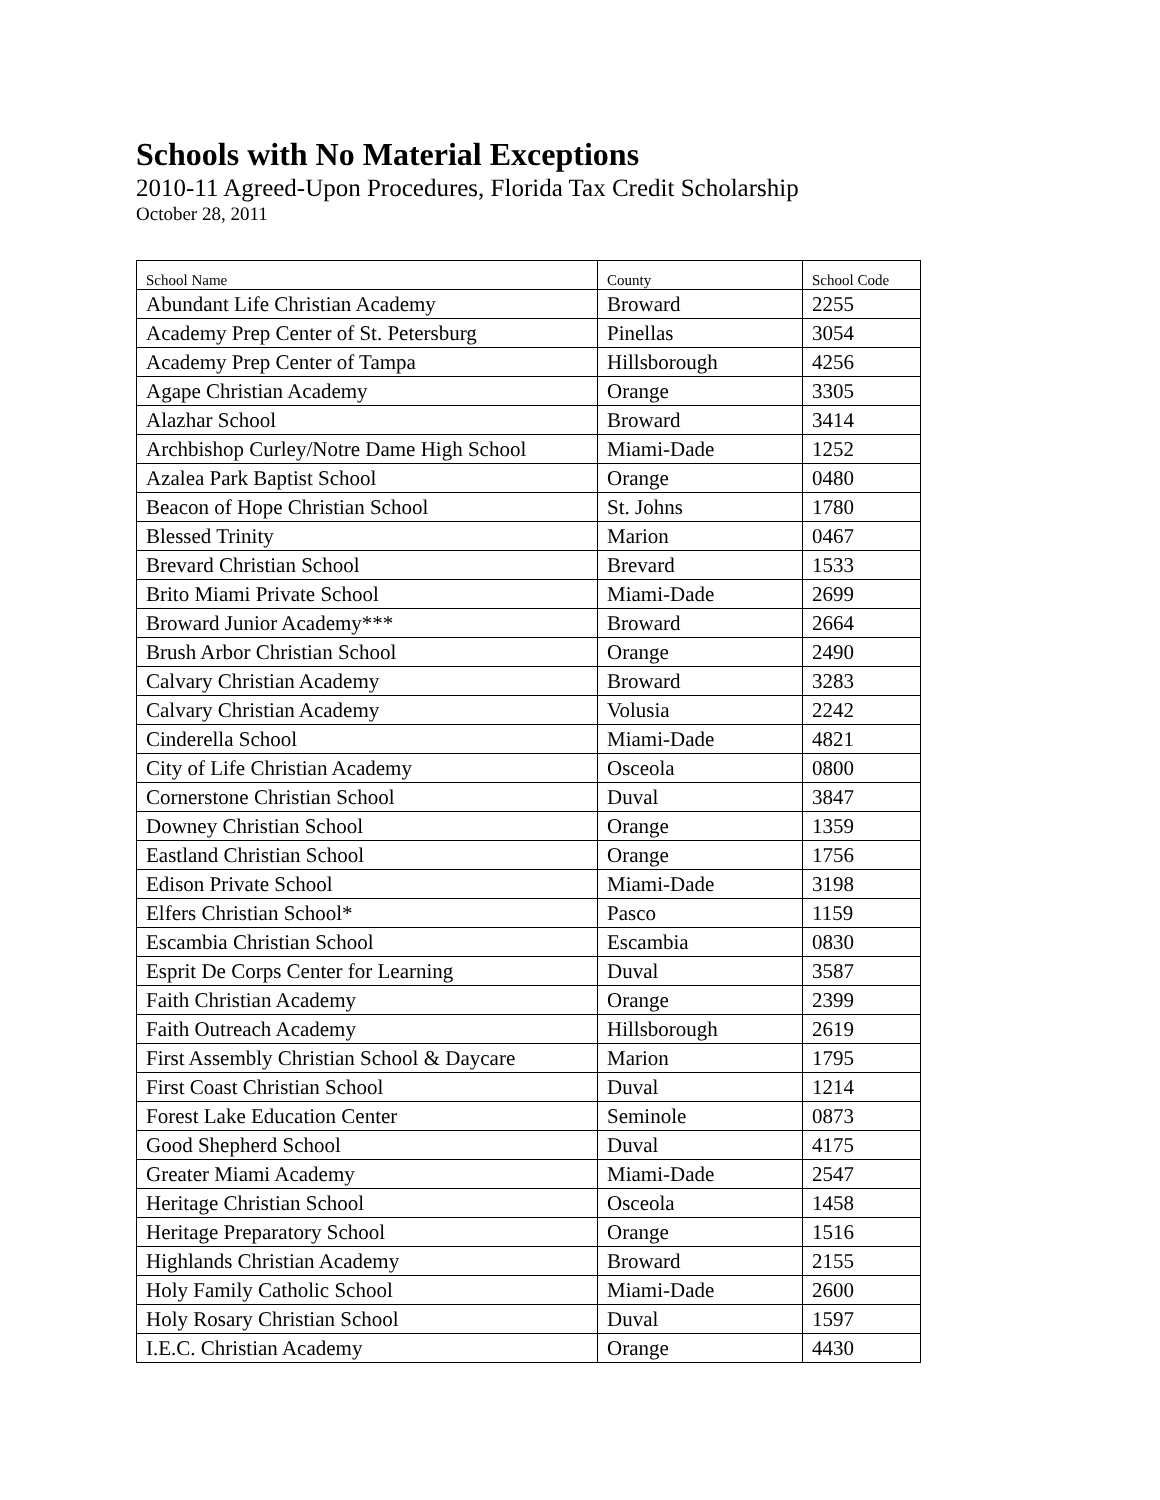Schools with No Material Exceptions
2010-11 Agreed-Upon Procedures, Florida Tax Credit Scholarship
October 28, 2011
| School Name | County | School Code |
| --- | --- | --- |
| Abundant Life Christian Academy | Broward | 2255 |
| Academy Prep Center of St. Petersburg | Pinellas | 3054 |
| Academy Prep Center of Tampa | Hillsborough | 4256 |
| Agape Christian Academy | Orange | 3305 |
| Alazhar School | Broward | 3414 |
| Archbishop Curley/Notre Dame High School | Miami-Dade | 1252 |
| Azalea Park Baptist School | Orange | 0480 |
| Beacon of Hope Christian School | St. Johns | 1780 |
| Blessed Trinity | Marion | 0467 |
| Brevard Christian School | Brevard | 1533 |
| Brito Miami Private School | Miami-Dade | 2699 |
| Broward Junior Academy*** | Broward | 2664 |
| Brush Arbor Christian School | Orange | 2490 |
| Calvary Christian Academy | Broward | 3283 |
| Calvary Christian Academy | Volusia | 2242 |
| Cinderella School | Miami-Dade | 4821 |
| City of Life Christian Academy | Osceola | 0800 |
| Cornerstone Christian School | Duval | 3847 |
| Downey Christian School | Orange | 1359 |
| Eastland Christian School | Orange | 1756 |
| Edison Private School | Miami-Dade | 3198 |
| Elfers Christian School* | Pasco | 1159 |
| Escambia Christian School | Escambia | 0830 |
| Esprit De Corps Center for Learning | Duval | 3587 |
| Faith Christian Academy | Orange | 2399 |
| Faith Outreach Academy | Hillsborough | 2619 |
| First Assembly Christian School & Daycare | Marion | 1795 |
| First Coast Christian School | Duval | 1214 |
| Forest Lake Education Center | Seminole | 0873 |
| Good Shepherd School | Duval | 4175 |
| Greater Miami Academy | Miami-Dade | 2547 |
| Heritage Christian School | Osceola | 1458 |
| Heritage Preparatory School | Orange | 1516 |
| Highlands Christian Academy | Broward | 2155 |
| Holy Family Catholic School | Miami-Dade | 2600 |
| Holy Rosary Christian School | Duval | 1597 |
| I.E.C. Christian Academy | Orange | 4430 |